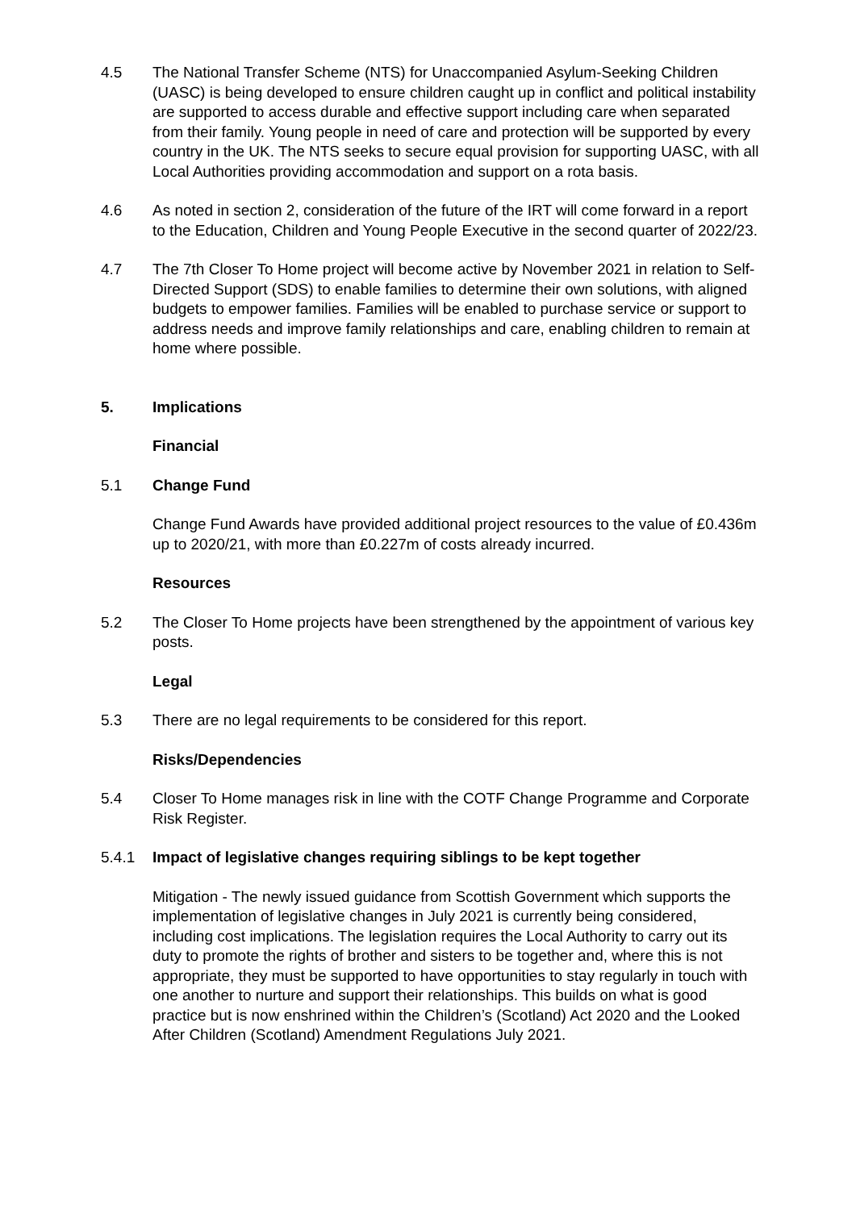4.5 The National Transfer Scheme (NTS) for Unaccompanied Asylum-Seeking Children (UASC) is being developed to ensure children caught up in conflict and political instability are supported to access durable and effective support including care when separated from their family. Young people in need of care and protection will be supported by every country in the UK. The NTS seeks to secure equal provision for supporting UASC, with all Local Authorities providing accommodation and support on a rota basis.
4.6 As noted in section 2, consideration of the future of the IRT will come forward in a report to the Education, Children and Young People Executive in the second quarter of 2022/23.
4.7 The 7th Closer To Home project will become active by November 2021 in relation to Self-Directed Support (SDS) to enable families to determine their own solutions, with aligned budgets to empower families. Families will be enabled to purchase service or support to address needs and improve family relationships and care, enabling children to remain at home where possible.
5. Implications
Financial
5.1 Change Fund
Change Fund Awards have provided additional project resources to the value of £0.436m up to 2020/21, with more than £0.227m of costs already incurred.
Resources
5.2 The Closer To Home projects have been strengthened by the appointment of various key posts.
Legal
5.3 There are no legal requirements to be considered for this report.
Risks/Dependencies
5.4 Closer To Home manages risk in line with the COTF Change Programme and Corporate Risk Register.
5.4.1 Impact of legislative changes requiring siblings to be kept together
Mitigation - The newly issued guidance from Scottish Government which supports the implementation of legislative changes in July 2021 is currently being considered, including cost implications. The legislation requires the Local Authority to carry out its duty to promote the rights of brother and sisters to be together and, where this is not appropriate, they must be supported to have opportunities to stay regularly in touch with one another to nurture and support their relationships. This builds on what is good practice but is now enshrined within the Children’s (Scotland) Act 2020 and the Looked After Children (Scotland) Amendment Regulations July 2021.